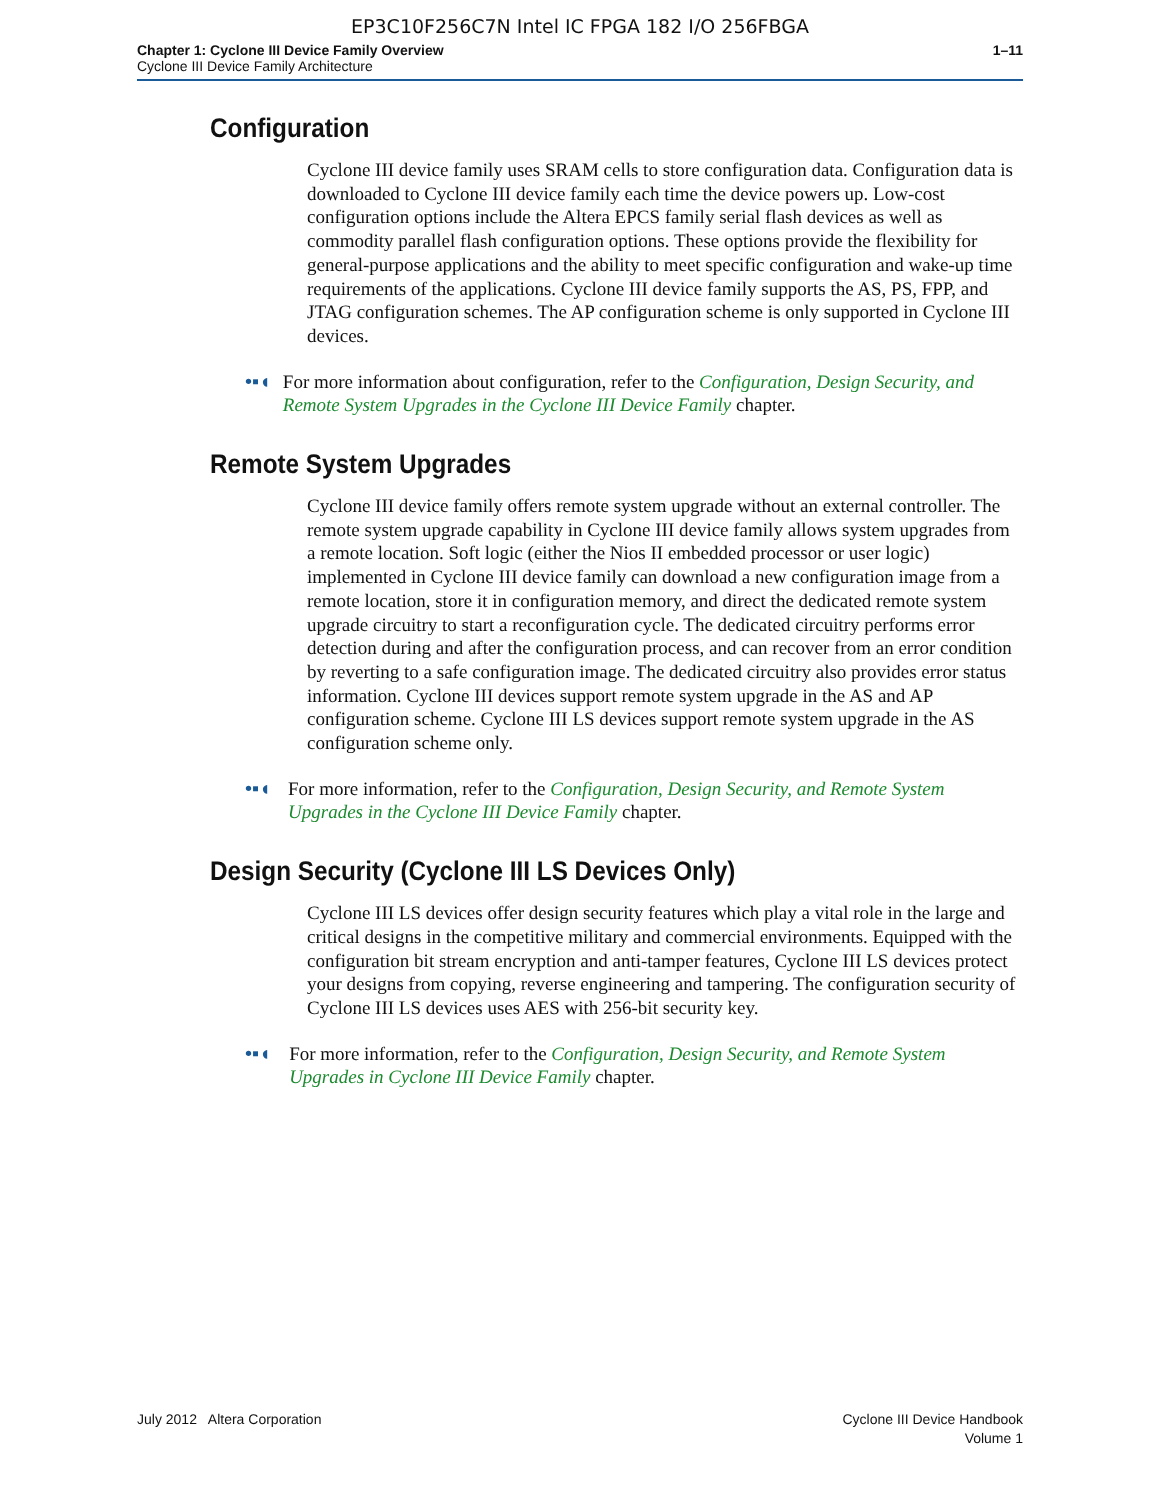EP3C10F256C7N Intel IC FPGA 182 I/O 256FBGA
Chapter 1: Cyclone III Device Family Overview
Cyclone III Device Family Architecture
1–11
Configuration
Cyclone III device family uses SRAM cells to store configuration data. Configuration data is downloaded to Cyclone III device family each time the device powers up. Low-cost configuration options include the Altera EPCS family serial flash devices as well as commodity parallel flash configuration options. These options provide the flexibility for general-purpose applications and the ability to meet specific configuration and wake-up time requirements of the applications. Cyclone III device family supports the AS, PS, FPP, and JTAG configuration schemes. The AP configuration scheme is only supported in Cyclone III devices.
•▪◖
For more information about configuration, refer to the Configuration, Design Security, and Remote System Upgrades in the Cyclone III Device Family chapter.
Remote System Upgrades
Cyclone III device family offers remote system upgrade without an external controller. The remote system upgrade capability in Cyclone III device family allows system upgrades from a remote location. Soft logic (either the Nios II embedded processor or user logic) implemented in Cyclone III device family can download a new configuration image from a remote location, store it in configuration memory, and direct the dedicated remote system upgrade circuitry to start a reconfiguration cycle. The dedicated circuitry performs error detection during and after the configuration process, and can recover from an error condition by reverting to a safe configuration image. The dedicated circuitry also provides error status information. Cyclone III devices support remote system upgrade in the AS and AP configuration scheme. Cyclone III LS devices support remote system upgrade in the AS configuration scheme only.
•▪◖
For more information, refer to the Configuration, Design Security, and Remote System Upgrades in the Cyclone III Device Family chapter.
Design Security (Cyclone III LS Devices Only)
Cyclone III LS devices offer design security features which play a vital role in the large and critical designs in the competitive military and commercial environments. Equipped with the configuration bit stream encryption and anti-tamper features, Cyclone III LS devices protect your designs from copying, reverse engineering and tampering. The configuration security of Cyclone III LS devices uses AES with 256-bit security key.
•▪◖
For more information, refer to the Configuration, Design Security, and Remote System Upgrades in Cyclone III Device Family chapter.
July 2012 Altera Corporation Cyclone III Device Handbook
Volume 1